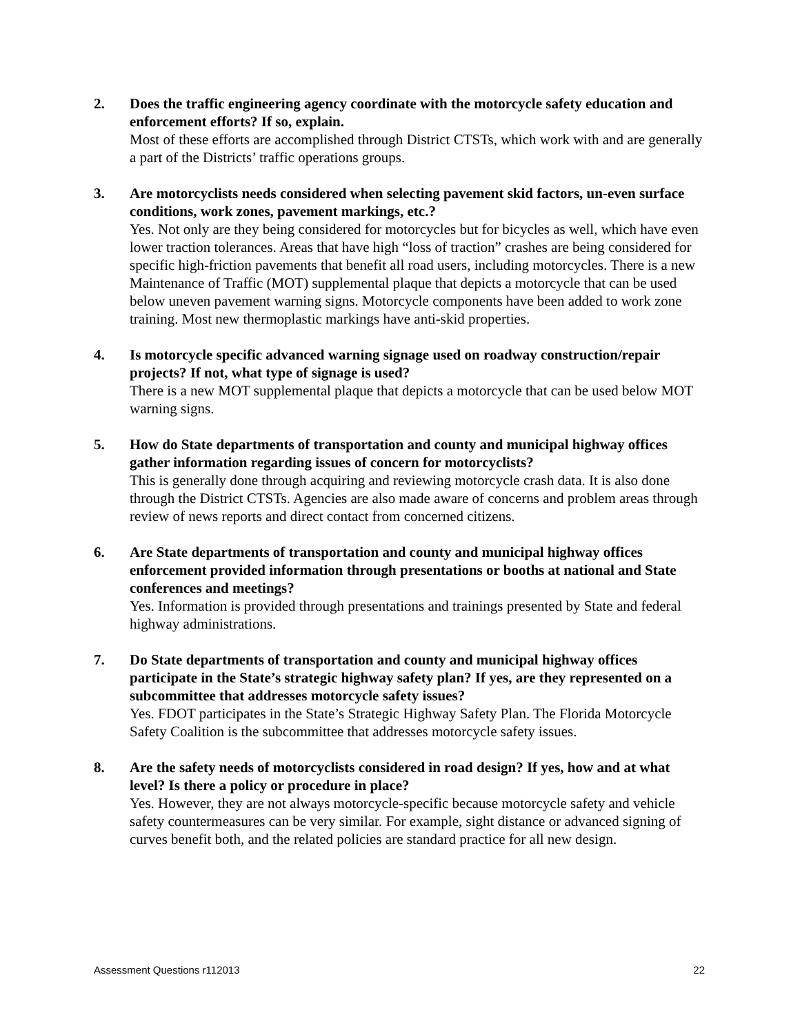2. Does the traffic engineering agency coordinate with the motorcycle safety education and enforcement efforts? If so, explain.
Most of these efforts are accomplished through District CTSTs, which work with and are generally a part of the Districts’ traffic operations groups.
3. Are motorcyclists needs considered when selecting pavement skid factors, un-even surface conditions, work zones, pavement markings, etc.?
Yes. Not only are they being considered for motorcycles but for bicycles as well, which have even lower traction tolerances. Areas that have high “loss of traction” crashes are being considered for specific high-friction pavements that benefit all road users, including motorcycles. There is a new Maintenance of Traffic (MOT) supplemental plaque that depicts a motorcycle that can be used below uneven pavement warning signs. Motorcycle components have been added to work zone training. Most new thermoplastic markings have anti-skid properties.
4. Is motorcycle specific advanced warning signage used on roadway construction/repair projects? If not, what type of signage is used?
There is a new MOT supplemental plaque that depicts a motorcycle that can be used below MOT warning signs.
5. How do State departments of transportation and county and municipal highway offices gather information regarding issues of concern for motorcyclists?
This is generally done through acquiring and reviewing motorcycle crash data. It is also done through the District CTSTs. Agencies are also made aware of concerns and problem areas through review of news reports and direct contact from concerned citizens.
6. Are State departments of transportation and county and municipal highway offices enforcement provided information through presentations or booths at national and State conferences and meetings?
Yes. Information is provided through presentations and trainings presented by State and federal highway administrations.
7. Do State departments of transportation and county and municipal highway offices participate in the State’s strategic highway safety plan? If yes, are they represented on a subcommittee that addresses motorcycle safety issues?
Yes. FDOT participates in the State’s Strategic Highway Safety Plan. The Florida Motorcycle Safety Coalition is the subcommittee that addresses motorcycle safety issues.
8. Are the safety needs of motorcyclists considered in road design? If yes, how and at what level? Is there a policy or procedure in place?
Yes. However, they are not always motorcycle-specific because motorcycle safety and vehicle safety countermeasures can be very similar. For example, sight distance or advanced signing of curves benefit both, and the related policies are standard practice for all new design.
Assessment Questions r112013 22